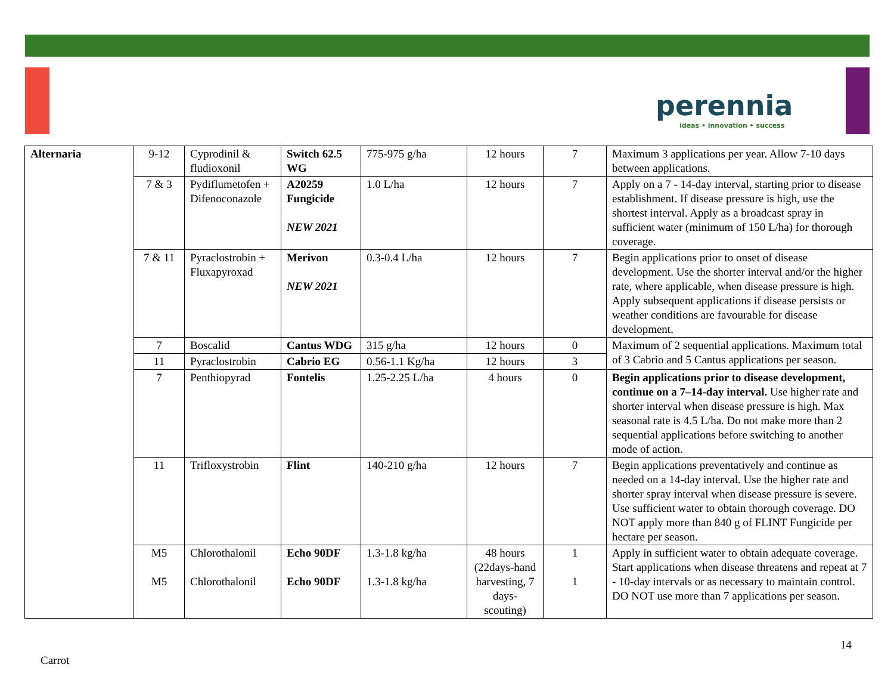perennia
ideas • innovation • success
| Alternaria | 9-12 | Cyprodinil & fludioxonil | Switch 62.5 WG | 775-975 g/ha | 12 hours | 7 | Maximum 3 applications per year. Allow 7-10 days between applications. |
| | 7 & 3 | Pydiflumetofen + Difenoconazole | A20259 Fungicide NEW 2021 | 1.0 L/ha | 12 hours | 7 | Apply on a 7 - 14-day interval, starting prior to disease establishment. If disease pressure is high, use the shortest interval. Apply as a broadcast spray in sufficient water (minimum of 150 L/ha) for thorough coverage. |
| | 7 & 11 | Pyraclostrobin + Fluxapyroxad | Merivon NEW 2021 | 0.3-0.4 L/ha | 12 hours | 7 | Begin applications prior to onset of disease development. Use the shorter interval and/or the higher rate, where applicable, when disease pressure is high. Apply subsequent applications if disease persists or weather conditions are favourable for disease development. |
| | 7 | Boscalid | Cantus WDG | 315 g/ha | 12 hours | 0 | Maximum of 2 sequential applications. Maximum total of 3 Cabrio and 5 Cantus applications per season. |
| | 11 | Pyraclostrobin | Cabrio EG | 0.56-1.1 Kg/ha | 12 hours | 3 | |
| | 7 | Penthiopyrad | Fontelis | 1.25-2.25 L/ha | 4 hours | 0 | Begin applications prior to disease development, continue on a 7–14-day interval. Use higher rate and shorter interval when disease pressure is high. Max seasonal rate is 4.5 L/ha. Do not make more than 2 sequential applications before switching to another mode of action. |
| | 11 | Trifloxystrobin | Flint | 140-210 g/ha | 12 hours | 7 | Begin applications preventatively and continue as needed on a 14-day interval. Use the higher rate and shorter spray interval when disease pressure is severe. Use sufficient water to obtain thorough coverage. DO NOT apply more than 840 g of FLINT Fungicide per hectare per season. |
| | M5 M5 | Chlorothalonil Chlorothalonil | Echo 90DF Echo 90DF | 1.3-1.8 kg/ha 1.3-1.8 kg/ha | 48 hours (22days-hand harvesting, 7 days-scouting) | 1 1 | Apply in sufficient water to obtain adequate coverage. Start applications when disease threatens and repeat at 7 - 10-day intervals or as necessary to maintain control. DO NOT use more than 7 applications per season. |
14
Carrot